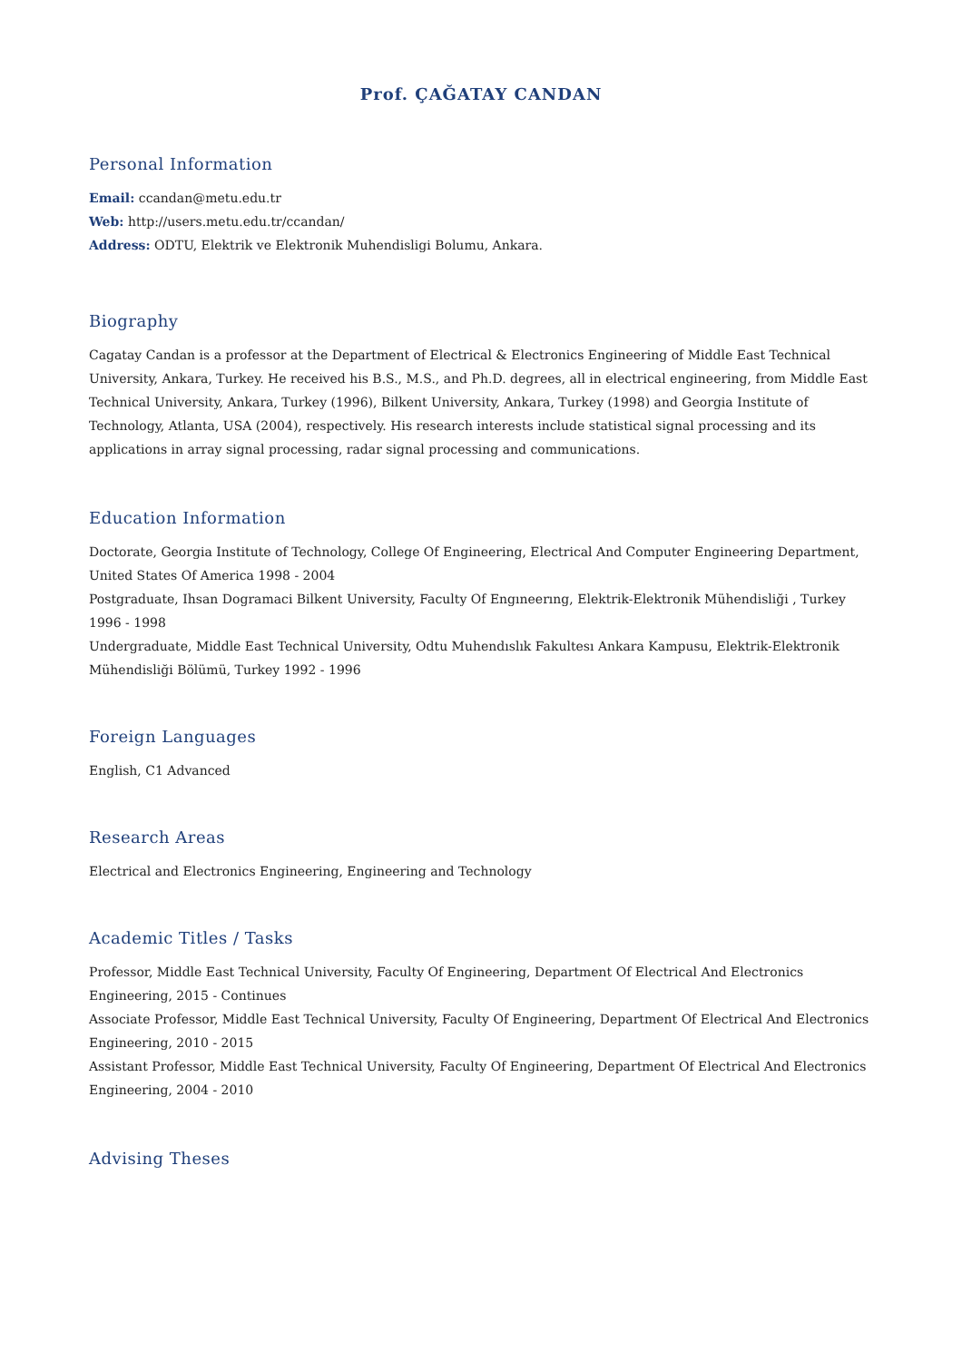Prof. ÇAĞATAY CANDAN
Personal Information
Email: ccandan@metu.edu.tr
Web: http://users.metu.edu.tr/ccandan/
Address: ODTU, Elektrik ve Elektronik Muhendisligi Bolumu, Ankara.
Biography
Cagatay Candan is a professor at the Department of Electrical & Electronics Engineering of Middle East Technical University, Ankara, Turkey. He received his B.S., M.S., and Ph.D. degrees, all in electrical engineering, from Middle East Technical University, Ankara, Turkey (1996), Bilkent University, Ankara, Turkey (1998) and Georgia Institute of Technology, Atlanta, USA (2004), respectively. His research interests include statistical signal processing and its applications in array signal processing, radar signal processing and communications.
Education Information
Doctorate, Georgia Institute of Technology, College Of Engineering, Electrical And Computer Engineering Department, United States Of America 1998 - 2004
Postgraduate, Ihsan Dogramaci Bilkent University, Faculty Of Engıneerıng, Elektrik-Elektronik Mühendisliği , Turkey 1996 - 1998
Undergraduate, Middle East Technical University, Odtu Muhendıslık Fakultesı Ankara Kampusu, Elektrik-Elektronik Mühendisliği Bölümü, Turkey 1992 - 1996
Foreign Languages
English, C1 Advanced
Research Areas
Electrical and Electronics Engineering, Engineering and Technology
Academic Titles / Tasks
Professor, Middle East Technical University, Faculty Of Engineering, Department Of Electrical And Electronics Engineering, 2015 - Continues
Associate Professor, Middle East Technical University, Faculty Of Engineering, Department Of Electrical And Electronics Engineering, 2010 - 2015
Assistant Professor, Middle East Technical University, Faculty Of Engineering, Department Of Electrical And Electronics Engineering, 2004 - 2010
Advising Theses